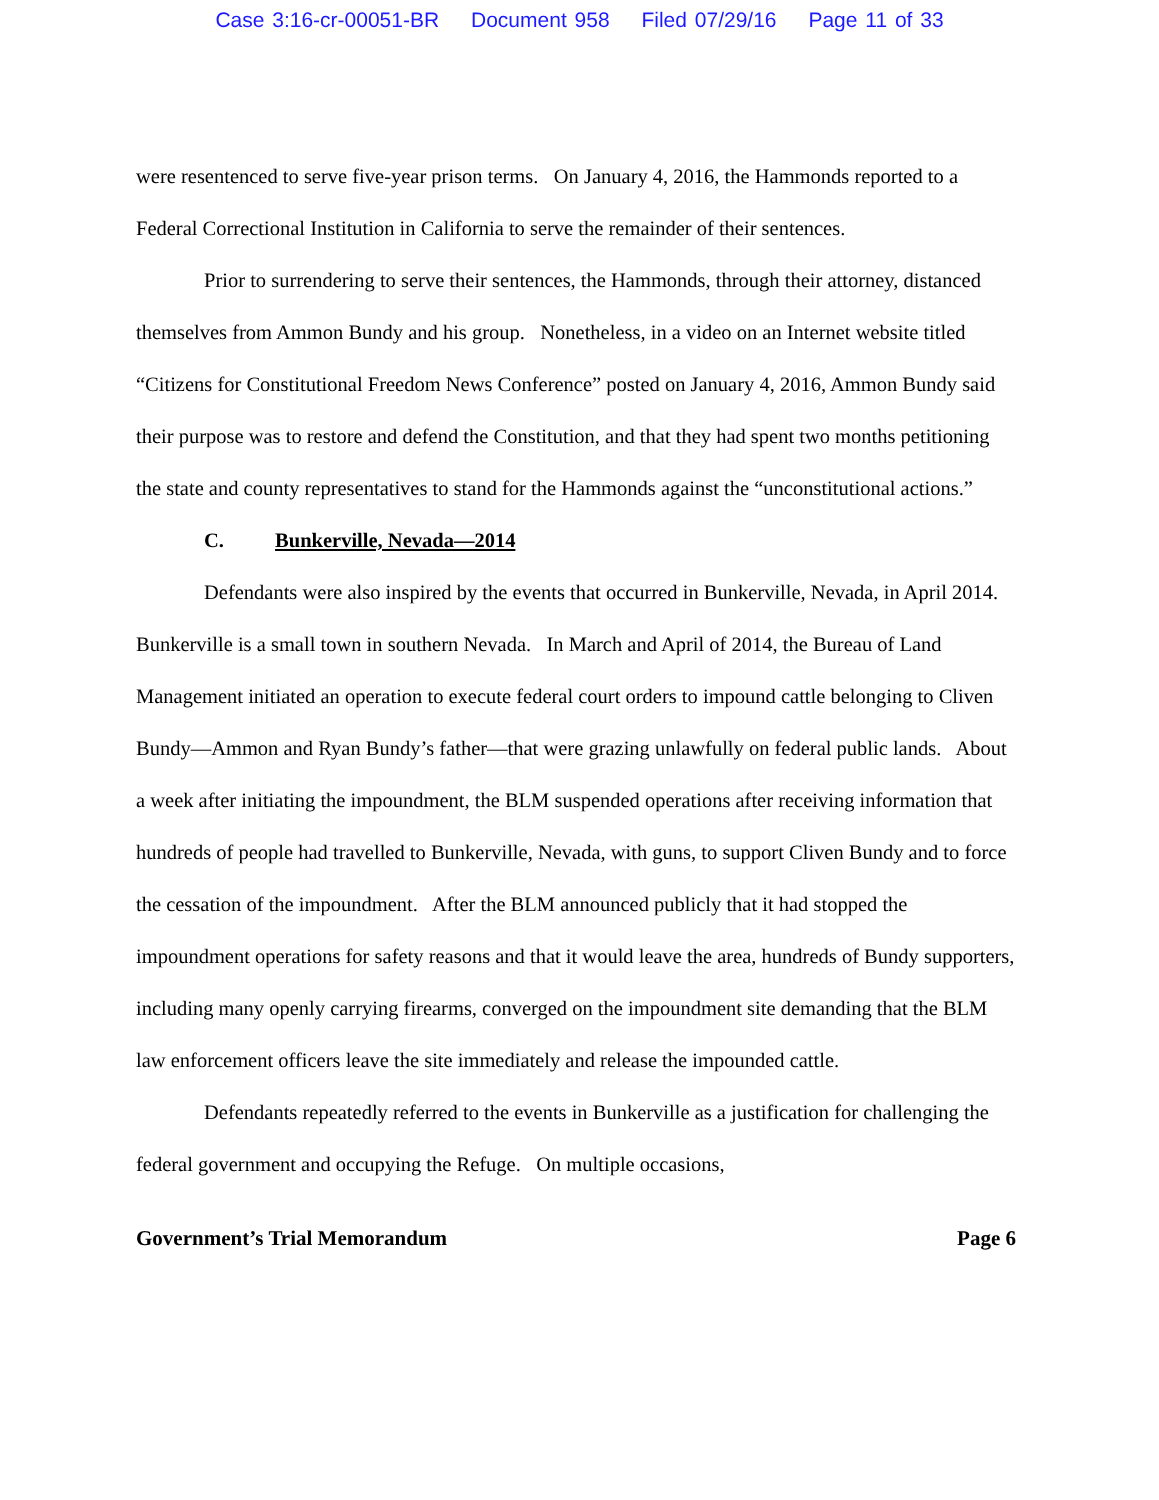Case 3:16-cr-00051-BR Document 958 Filed 07/29/16 Page 11 of 33
were resentenced to serve five-year prison terms. On January 4, 2016, the Hammonds reported to a Federal Correctional Institution in California to serve the remainder of their sentences.
Prior to surrendering to serve their sentences, the Hammonds, through their attorney, distanced themselves from Ammon Bundy and his group. Nonetheless, in a video on an Internet website titled “Citizens for Constitutional Freedom News Conference” posted on January 4, 2016, Ammon Bundy said their purpose was to restore and defend the Constitution, and that they had spent two months petitioning the state and county representatives to stand for the Hammonds against the “unconstitutional actions.”
C. Bunkerville, Nevada—2014
Defendants were also inspired by the events that occurred in Bunkerville, Nevada, in April 2014. Bunkerville is a small town in southern Nevada. In March and April of 2014, the Bureau of Land Management initiated an operation to execute federal court orders to impound cattle belonging to Cliven Bundy—Ammon and Ryan Bundy’s father—that were grazing unlawfully on federal public lands. About a week after initiating the impoundment, the BLM suspended operations after receiving information that hundreds of people had travelled to Bunkerville, Nevada, with guns, to support Cliven Bundy and to force the cessation of the impoundment. After the BLM announced publicly that it had stopped the impoundment operations for safety reasons and that it would leave the area, hundreds of Bundy supporters, including many openly carrying firearms, converged on the impoundment site demanding that the BLM law enforcement officers leave the site immediately and release the impounded cattle.
Defendants repeatedly referred to the events in Bunkerville as a justification for challenging the federal government and occupying the Refuge. On multiple occasions,
Government’s Trial Memorandum Page 6